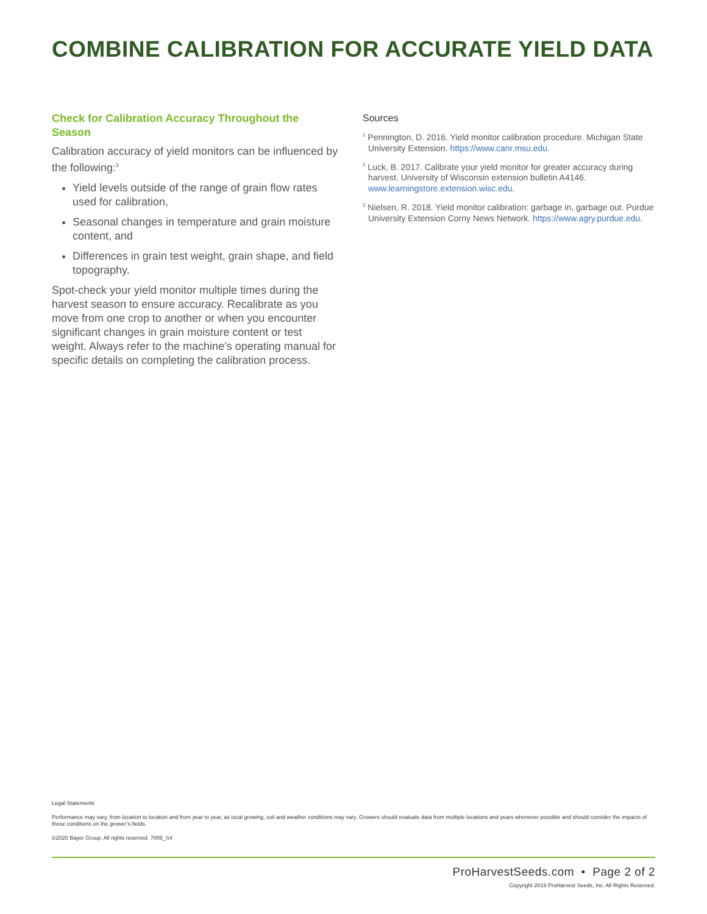COMBINE CALIBRATION FOR ACCURATE YIELD DATA
Check for Calibration Accuracy Throughout the Season
Calibration accuracy of yield monitors can be influenced by the following:<sup>3</sup>
Yield levels outside of the range of grain flow rates used for calibration,
Seasonal changes in temperature and grain moisture content, and
Differences in grain test weight, grain shape, and field topography.
Spot-check your yield monitor multiple times during the harvest season to ensure accuracy. Recalibrate as you move from one crop to another or when you encounter significant changes in grain moisture content or test weight. Always refer to the machine’s operating manual for specific details on completing the calibration process.
Sources
<sup>1</sup> Pennington, D. 2016. Yield monitor calibration procedure. Michigan State University Extension. https://www.canr.msu.edu.
<sup>2</sup> Luck, B. 2017. Calibrate your yield monitor for greater accuracy during harvest. University of Wisconsin extension bulletin A4146. www.learningstore.extension.wisc.edu.
<sup>3</sup> Nielsen, R. 2018. Yield monitor calibration: garbage in, garbage out. Purdue University Extension Corny News Network. https://www.agry.purdue.edu.
Legal Statements
Performance may vary, from location to location and from year to year, as local growing, soil and weather conditions may vary. Growers should evaluate data from multiple locations and years whenever possible and should consider the impacts of these conditions on the grower’s fields.
©2020 Bayer Group. All rights reserved. 7005_S4
ProHarvestSeeds.com • Page 2 of 2
Copyright 2019 ProHarvest Seeds, Inc. All Rights Reserved.